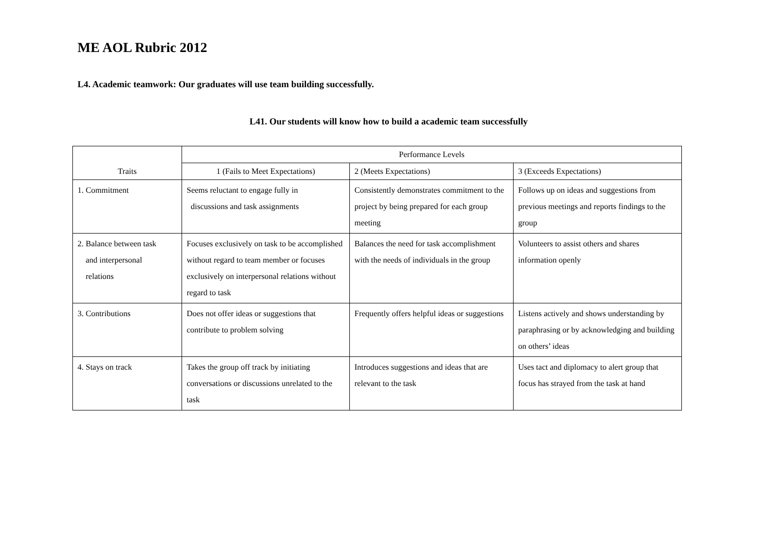ME AOL Rubric 2012
L4. Academic teamwork: Our graduates will use team building successfully.
L41. Our students will know how to build a academic team successfully
| Traits | Performance Levels | | |
| --- | --- | --- | --- |
| | 1 (Fails to Meet Expectations) | 2 (Meets Expectations) | 3 (Exceeds Expectations) |
| 1. Commitment | Seems reluctant to engage fully in discussions and task assignments | Consistently demonstrates commitment to the project by being prepared for each group meeting | Follows up on ideas and suggestions from previous meetings and reports findings to the group |
| 2. Balance between task and interpersonal relations | Focuses exclusively on task to be accomplished without regard to team member or focuses exclusively on interpersonal relations without regard to task | Balances the need for task accomplishment with the needs of individuals in the group | Volunteers to assist others and shares information openly |
| 3. Contributions | Does not offer ideas or suggestions that contribute to problem solving | Frequently offers helpful ideas or suggestions | Listens actively and shows understanding by paraphrasing or by acknowledging and building on others’ ideas |
| 4. Stays on track | Takes the group off track by initiating conversations or discussions unrelated to the task | Introduces suggestions and ideas that are relevant to the task | Uses tact and diplomacy to alert group that focus has strayed from the task at hand |